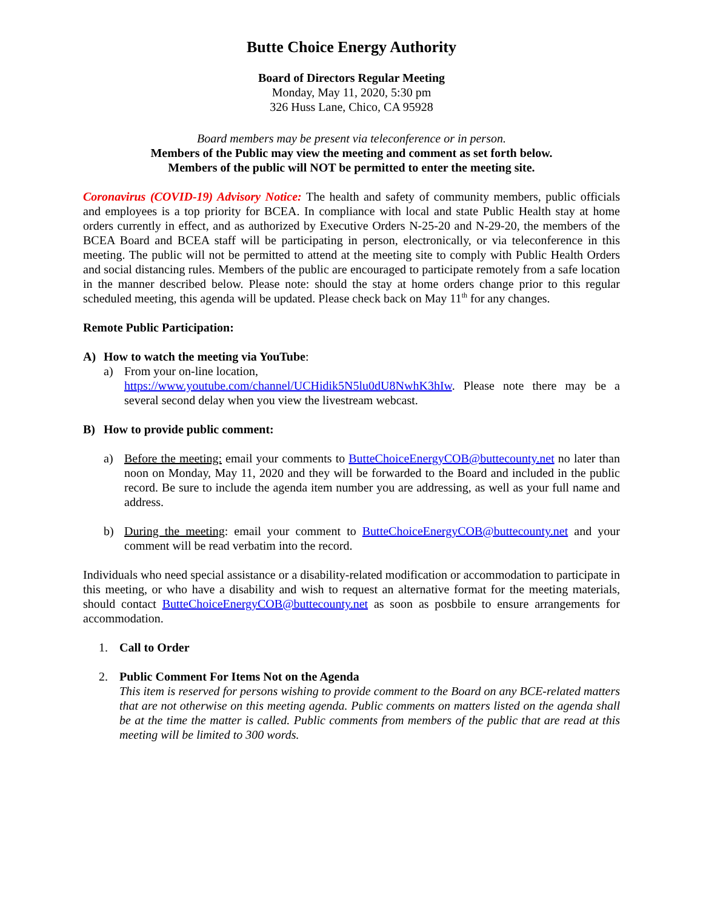Butte Choice Energy Authority
Board of Directors Regular Meeting
Monday, May 11, 2020, 5:30 pm
326 Huss Lane, Chico, CA 95928
Board members may be present via teleconference or in person.
Members of the Public may view the meeting and comment as set forth below.
Members of the public will NOT be permitted to enter the meeting site.
Coronavirus (COVID-19) Advisory Notice: The health and safety of community members, public officials and employees is a top priority for BCEA. In compliance with local and state Public Health stay at home orders currently in effect, and as authorized by Executive Orders N-25-20 and N-29-20, the members of the BCEA Board and BCEA staff will be participating in person, electronically, or via teleconference in this meeting. The public will not be permitted to attend at the meeting site to comply with Public Health Orders and social distancing rules. Members of the public are encouraged to participate remotely from a safe location in the manner described below. Please note: should the stay at home orders change prior to this regular scheduled meeting, this agenda will be updated. Please check back on May 11<sup>th</sup> for any changes.
Remote Public Participation:
A) How to watch the meeting via YouTube:
a) From your on-line location,
https://www.youtube.com/channel/UCHidik5N5lu0dU8NwhK3hIw. Please note there may be a several second delay when you view the livestream webcast.
B) How to provide public comment:
a) Before the meeting: email your comments to ButteChoiceEnergyCOB@buttecounty.net no later than noon on Monday, May 11, 2020 and they will be forwarded to the Board and included in the public record. Be sure to include the agenda item number you are addressing, as well as your full name and address.
b) During the meeting: email your comment to ButteChoiceEnergyCOB@buttecounty.net and your comment will be read verbatim into the record.
Individuals who need special assistance or a disability-related modification or accommodation to participate in this meeting, or who have a disability and wish to request an alternative format for the meeting materials, should contact ButteChoiceEnergyCOB@buttecounty.net as soon as posbbile to ensure arrangements for accommodation.
1. Call to Order
2. Public Comment For Items Not on the Agenda
This item is reserved for persons wishing to provide comment to the Board on any BCE-related matters that are not otherwise on this meeting agenda. Public comments on matters listed on the agenda shall be at the time the matter is called. Public comments from members of the public that are read at this meeting will be limited to 300 words.